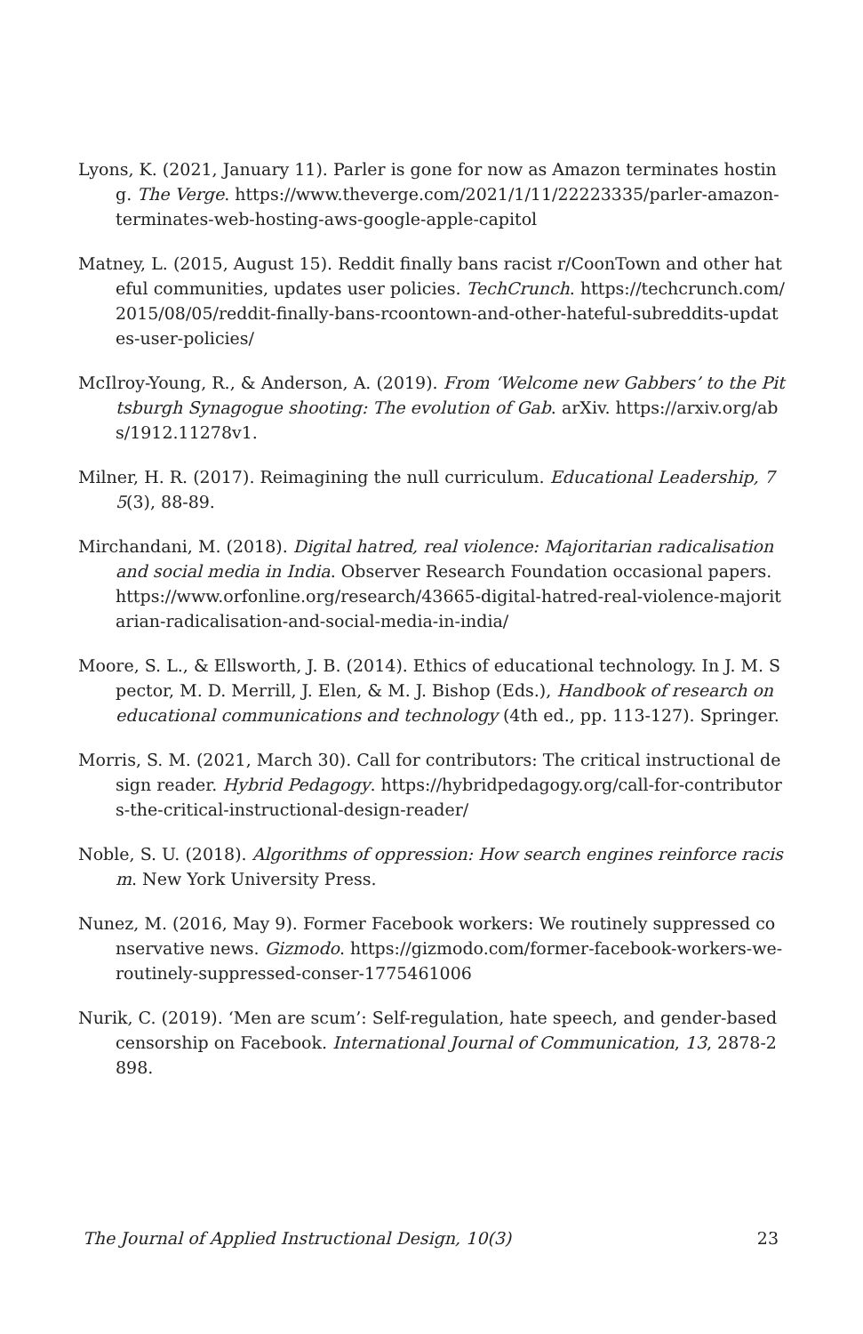Lyons, K. (2021, January 11). Parler is gone for now as Amazon terminates hosting. The Verge. https://www.theverge.com/2021/1/11/22223335/parler-amazon-terminates-web-hosting-aws-google-apple-capitol
Matney, L. (2015, August 15). Reddit finally bans racist r/CoonTown and other hateful communities, updates user policies. TechCrunch. https://techcrunch.com/2015/08/05/reddit-finally-bans-rcoontown-and-other-hateful-subreddits-updates-user-policies/
McIlroy-Young, R., & Anderson, A. (2019). From ‘Welcome new Gabbers’ to the Pittsburgh Synagogue shooting: The evolution of Gab. arXiv. https://arxiv.org/abs/1912.11278v1.
Milner, H. R. (2017). Reimagining the null curriculum. Educational Leadership, 75(3), 88-89.
Mirchandani, M. (2018). Digital hatred, real violence: Majoritarian radicalisation and social media in India. Observer Research Foundation occasional papers. https://www.orfonline.org/research/43665-digital-hatred-real-violence-majoritarian-radicalisation-and-social-media-in-india/
Moore, S. L., & Ellsworth, J. B. (2014). Ethics of educational technology. In J. M. Spector, M. D. Merrill, J. Elen, & M. J. Bishop (Eds.), Handbook of research on educational communications and technology (4th ed., pp. 113-127). Springer.
Morris, S. M. (2021, March 30). Call for contributors: The critical instructional design reader. Hybrid Pedagogy. https://hybridpedagogy.org/call-for-contributors-the-critical-instructional-design-reader/
Noble, S. U. (2018). Algorithms of oppression: How search engines reinforce racism. New York University Press.
Nunez, M. (2016, May 9). Former Facebook workers: We routinely suppressed conservative news. Gizmodo. https://gizmodo.com/former-facebook-workers-we-routinely-suppressed-conser-1775461006
Nurik, C. (2019). ‘Men are scum’: Self-regulation, hate speech, and gender-based censorship on Facebook. International Journal of Communication, 13, 2878-2898.
The Journal of Applied Instructional Design, 10(3) 23